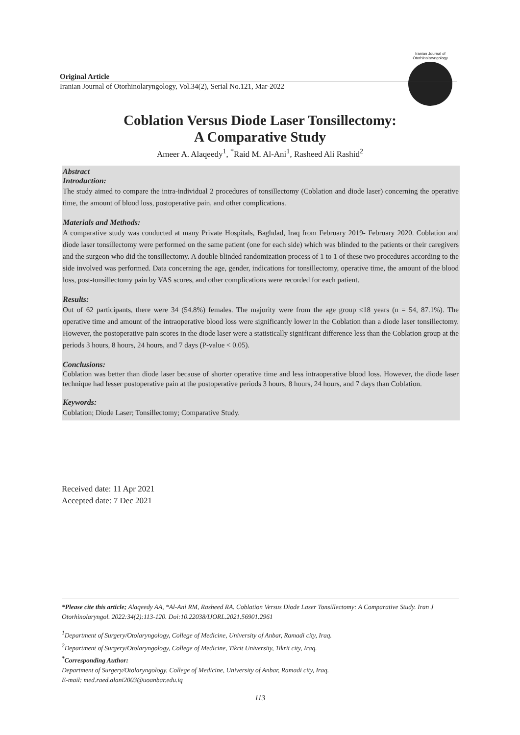Iranian Journal of Otorhinolaryngology
Original Article
Iranian Journal of Otorhinolaryngology, Vol.34(2), Serial No.121, Mar-2022
Coblation Versus Diode Laser Tonsillectomy:
A Comparative Study
Ameer A. Alaqeedy<sup>1</sup>, <sup>*</sup>Raid M. Al-Ani<sup>1</sup>, Rasheed Ali Rashid<sup>2</sup>
Abstract
Introduction:
The study aimed to compare the intra-individual 2 procedures of tonsillectomy (Coblation and diode laser) concerning the operative time, the amount of blood loss, postoperative pain, and other complications.
Materials and Methods:
A comparative study was conducted at many Private Hospitals, Baghdad, Iraq from February 2019- February 2020. Coblation and diode laser tonsillectomy were performed on the same patient (one for each side) which was blinded to the patients or their caregivers and the surgeon who did the tonsillectomy. A double blinded randomization process of 1 to 1 of these two procedures according to the side involved was performed. Data concerning the age, gender, indications for tonsillectomy, operative time, the amount of the blood loss, post-tonsillectomy pain by VAS scores, and other complications were recorded for each patient.
Results:
Out of 62 participants, there were 34 (54.8%) females. The majority were from the age group ≤18 years (n = 54, 87.1%). The operative time and amount of the intraoperative blood loss were significantly lower in the Coblation than a diode laser tonsillectomy. However, the postoperative pain scores in the diode laser were a statistically significant difference less than the Coblation group at the periods 3 hours, 8 hours, 24 hours, and 7 days (P-value < 0.05).
Conclusions:
Coblation was better than diode laser because of shorter operative time and less intraoperative blood loss. However, the diode laser technique had lesser postoperative pain at the postoperative periods 3 hours, 8 hours, 24 hours, and 7 days than Coblation.
Keywords:
Coblation; Diode Laser; Tonsillectomy; Comparative Study.
Received date: 11 Apr 2021
Accepted date: 7 Dec 2021
*Please cite this article; Alaqeedy AA, *Al-Ani RM, Rasheed RA. Coblation Versus Diode Laser Tonsillectomy: A Comparative Study. Iran J Otorhinolaryngol. 2022:34(2):113-120. Doi:10.22038/IJORL.2021.56901.2961
<sup>1</sup> Department of Surgery/Otolaryngology, College of Medicine, University of Anbar, Ramadi city, Iraq.
<sup>2</sup> Department of Surgery/Otolaryngology, College of Medicine, Tikrit University, Tikrit city, Iraq.
<sup>*</sup> Corresponding Author:
Department of Surgery/Otolaryngology, College of Medicine, University of Anbar, Ramadi city, Iraq.
E-mail: med.raed.alani2003@uoanbar.edu.iq
113